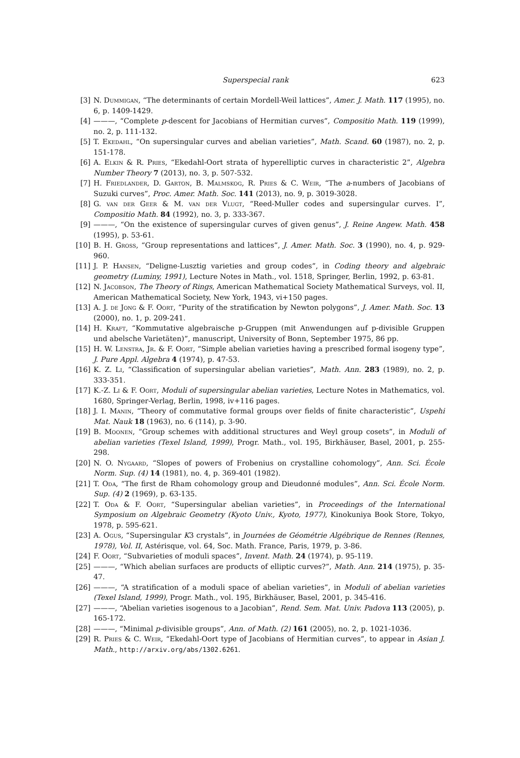Superspecial rank 623
[3] N. Dummigan, “The determinants of certain Mordell-Weil lattices”, Amer. J. Math. 117 (1995), no. 6, p. 1409-1429.
[4] ———, “Complete p-descent for Jacobians of Hermitian curves”, Compositio Math. 119 (1999), no. 2, p. 111-132.
[5] T. Ekedahl, “On supersingular curves and abelian varieties”, Math. Scand. 60 (1987), no. 2, p. 151-178.
[6] A. Elkin & R. Pries, “Ekedahl-Oort strata of hyperelliptic curves in characteristic 2”, Algebra Number Theory 7 (2013), no. 3, p. 507-532.
[7] H. Friedlander, D. Garton, B. Malmskog, R. Pries & C. Weir, “The a-numbers of Jacobians of Suzuki curves”, Proc. Amer. Math. Soc. 141 (2013), no. 9, p. 3019-3028.
[8] G. van der Geer & M. van der Vlugt, “Reed-Muller codes and supersingular curves. I”, Compositio Math. 84 (1992), no. 3, p. 333-367.
[9] ———, “On the existence of supersingular curves of given genus”, J. Reine Angew. Math. 458 (1995), p. 53-61.
[10] B. H. Gross, “Group representations and lattices”, J. Amer. Math. Soc. 3 (1990), no. 4, p. 929-960.
[11] J. P. Hansen, “Deligne-Lusztig varieties and group codes”, in Coding theory and algebraic geometry (Luminy, 1991), Lecture Notes in Math., vol. 1518, Springer, Berlin, 1992, p. 63-81.
[12] N. Jacobson, The Theory of Rings, American Mathematical Society Mathematical Surveys, vol. II, American Mathematical Society, New York, 1943, vi+150 pages.
[13] A. J. de Jong & F. Oort, “Purity of the stratification by Newton polygons”, J. Amer. Math. Soc. 13 (2000), no. 1, p. 209-241.
[14] H. Kraft, “Kommutative algebraische p-Gruppen (mit Anwendungen auf p-divisible Gruppen und abelsche Varietäten)”, manuscript, University of Bonn, September 1975, 86 pp.
[15] H. W. Lenstra, Jr. & F. Oort, “Simple abelian varieties having a prescribed formal isogeny type”, J. Pure Appl. Algebra 4 (1974), p. 47-53.
[16] K. Z. Li, “Classification of supersingular abelian varieties”, Math. Ann. 283 (1989), no. 2, p. 333-351.
[17] K.-Z. Li & F. Oort, Moduli of supersingular abelian varieties, Lecture Notes in Mathematics, vol. 1680, Springer-Verlag, Berlin, 1998, iv+116 pages.
[18] J. I. Manin, “Theory of commutative formal groups over fields of finite characteristic”, Uspehi Mat. Nauk 18 (1963), no. 6 (114), p. 3-90.
[19] B. Moonen, “Group schemes with additional structures and Weyl group cosets”, in Moduli of abelian varieties (Texel Island, 1999), Progr. Math., vol. 195, Birkhäuser, Basel, 2001, p. 255-298.
[20] N. O. Nygaard, “Slopes of powers of Frobenius on crystalline cohomology”, Ann. Sci. École Norm. Sup. (4) 14 (1981), no. 4, p. 369-401 (1982).
[21] T. Oda, “The first de Rham cohomology group and Dieudonné modules”, Ann. Sci. École Norm. Sup. (4) 2 (1969), p. 63-135.
[22] T. Oda & F. Oort, “Supersingular abelian varieties”, in Proceedings of the International Symposium on Algebraic Geometry (Kyoto Univ., Kyoto, 1977), Kinokuniya Book Store, Tokyo, 1978, p. 595-621.
[23] A. Ogus, “Supersingular K3 crystals”, in Journées de Géométrie Algébrique de Rennes (Rennes, 1978), Vol. II, Astérisque, vol. 64, Soc. Math. France, Paris, 1979, p. 3-86.
[24] F. Oort, “Subvarieties of moduli spaces”, Invent. Math. 24 (1974), p. 95-119.
[25] ———, “Which abelian surfaces are products of elliptic curves?”, Math. Ann. 214 (1975), p. 35-47.
[26] ———, “A stratification of a moduli space of abelian varieties”, in Moduli of abelian varieties (Texel Island, 1999), Progr. Math., vol. 195, Birkhäuser, Basel, 2001, p. 345-416.
[27] ———, “Abelian varieties isogenous to a Jacobian”, Rend. Sem. Mat. Univ. Padova 113 (2005), p. 165-172.
[28] ———, “Minimal p-divisible groups”, Ann. of Math. (2) 161 (2005), no. 2, p. 1021-1036.
[29] R. Pries & C. Weir, “Ekedahl-Oort type of Jacobians of Hermitian curves”, to appear in Asian J. Math., http://arxiv.org/abs/1302.6261.